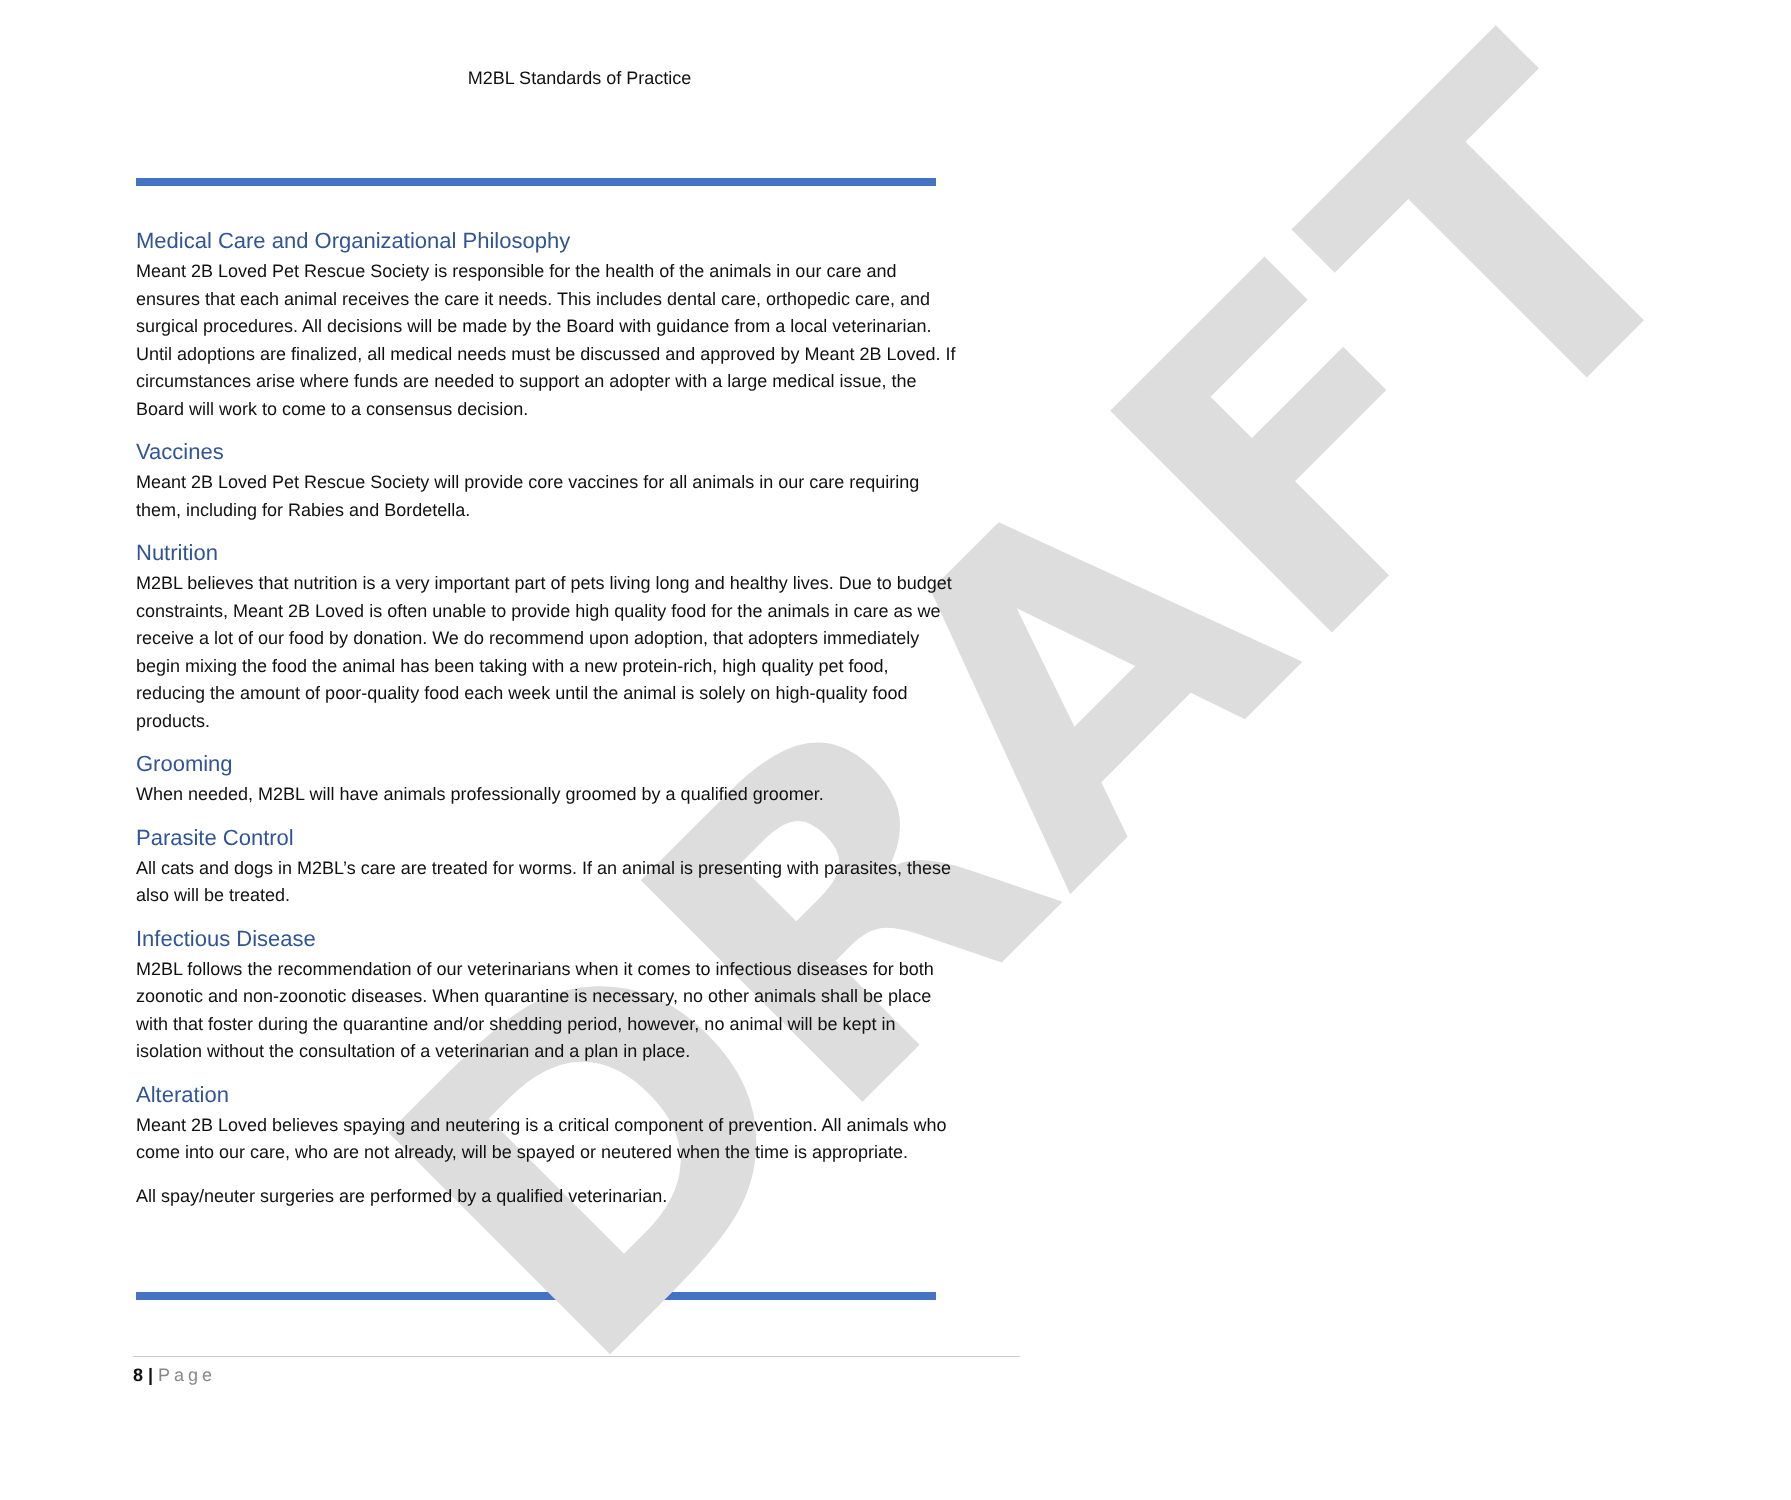DRAFT
M2BL Standards of Practice
Medical Care and Organizational Philosophy
Meant 2B Loved Pet Rescue Society is responsible for the health of the animals in our care and ensures that each animal receives the care it needs. This includes dental care, orthopedic care, and surgical procedures. All decisions will be made by the Board with guidance from a local veterinarian. Until adoptions are finalized, all medical needs must be discussed and approved by Meant 2B Loved. If circumstances arise where funds are needed to support an adopter with a large medical issue, the Board will work to come to a consensus decision.
Vaccines
Meant 2B Loved Pet Rescue Society will provide core vaccines for all animals in our care requiring them, including for Rabies and Bordetella.
Nutrition
M2BL believes that nutrition is a very important part of pets living long and healthy lives. Due to budget constraints, Meant 2B Loved is often unable to provide high quality food for the animals in care as we receive a lot of our food by donation. We do recommend upon adoption, that adopters immediately begin mixing the food the animal has been taking with a new protein-rich, high quality pet food, reducing the amount of poor-quality food each week until the animal is solely on high-quality food products.
Grooming
When needed, M2BL will have animals professionally groomed by a qualified groomer.
Parasite Control
All cats and dogs in M2BL’s care are treated for worms. If an animal is presenting with parasites, these also will be treated.
Infectious Disease
M2BL follows the recommendation of our veterinarians when it comes to infectious diseases for both zoonotic and non-zoonotic diseases. When quarantine is necessary, no other animals shall be place with that foster during the quarantine and/or shedding period, however, no animal will be kept in isolation without the consultation of a veterinarian and a plan in place.
Alteration
Meant 2B Loved believes spaying and neutering is a critical component of prevention. All animals who come into our care, who are not already, will be spayed or neutered when the time is appropriate.
All spay/neuter surgeries are performed by a qualified veterinarian.
8 | Page